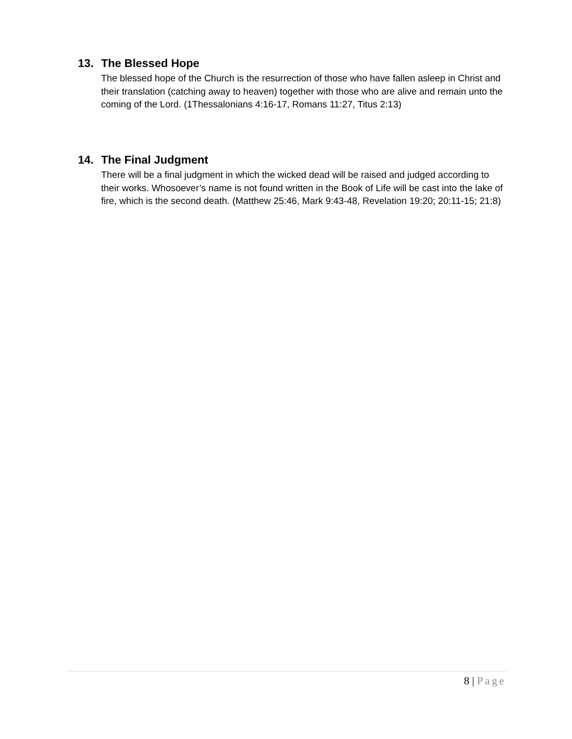13. The Blessed Hope
The blessed hope of the Church is the resurrection of those who have fallen asleep in Christ and their translation (catching away to heaven) together with those who are alive and remain unto the coming of the Lord. (1Thessalonians 4:16-17, Romans 11:27, Titus 2:13)
14. The Final Judgment
There will be a final judgment in which the wicked dead will be raised and judged according to their works. Whosoever’s name is not found written in the Book of Life will be cast into the lake of fire, which is the second death. (Matthew 25:46, Mark 9:43-48, Revelation 19:20; 20:11-15; 21:8)
8 | Page